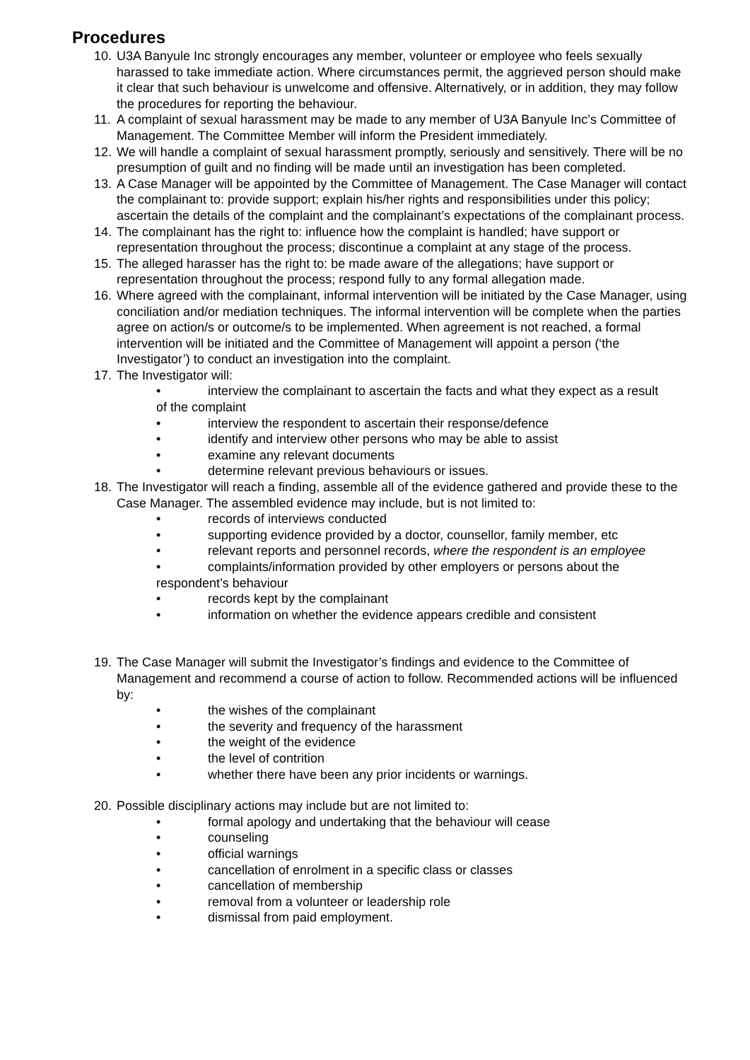Procedures
10. U3A Banyule Inc strongly encourages any member, volunteer or employee who feels sexually harassed to take immediate action. Where circumstances permit, the aggrieved person should make it clear that such behaviour is unwelcome and offensive. Alternatively, or in addition, they may follow the procedures for reporting the behaviour.
11. A complaint of sexual harassment may be made to any member of U3A Banyule Inc’s Committee of Management. The Committee Member will inform the President immediately.
12. We will handle a complaint of sexual harassment promptly, seriously and sensitively. There will be no presumption of guilt and no finding will be made until an investigation has been completed.
13. A Case Manager will be appointed by the Committee of Management. The Case Manager will contact the complainant to: provide support; explain his/her rights and responsibilities under this policy; ascertain the details of the complaint and the complainant’s expectations of the complainant process.
14. The complainant has the right to: influence how the complaint is handled; have support or representation throughout the process; discontinue a complaint at any stage of the process.
15. The alleged harasser has the right to: be made aware of the allegations; have support or representation throughout the process; respond fully to any formal allegation made.
16. Where agreed with the complainant, informal intervention will be initiated by the Case Manager, using conciliation and/or mediation techniques. The informal intervention will be complete when the parties agree on action/s or outcome/s to be implemented. When agreement is not reached, a formal intervention will be initiated and the Committee of Management will appoint a person (‘the Investigator’) to conduct an investigation into the complaint.
17. The Investigator will:
• interview the complainant to ascertain the facts and what they expect as a result of the complaint
• interview the respondent to ascertain their response/defence
• identify and interview other persons who may be able to assist
• examine any relevant documents
• determine relevant previous behaviours or issues.
18. The Investigator will reach a finding, assemble all of the evidence gathered and provide these to the Case Manager. The assembled evidence may include, but is not limited to:
• records of interviews conducted
• supporting evidence provided by a doctor, counsellor, family member, etc
• relevant reports and personnel records, where the respondent is an employee
• complaints/information provided by other employers or persons about the respondent’s behaviour
• records kept by the complainant
• information on whether the evidence appears credible and consistent
19. The Case Manager will submit the Investigator’s findings and evidence to the Committee of Management and recommend a course of action to follow. Recommended actions will be influenced by:
• the wishes of the complainant
• the severity and frequency of the harassment
• the weight of the evidence
• the level of contrition
• whether there have been any prior incidents or warnings.
20. Possible disciplinary actions may include but are not limited to:
• formal apology and undertaking that the behaviour will cease
• counseling
• official warnings
• cancellation of enrolment in a specific class or classes
• cancellation of membership
• removal from a volunteer or leadership role
• dismissal from paid employment.